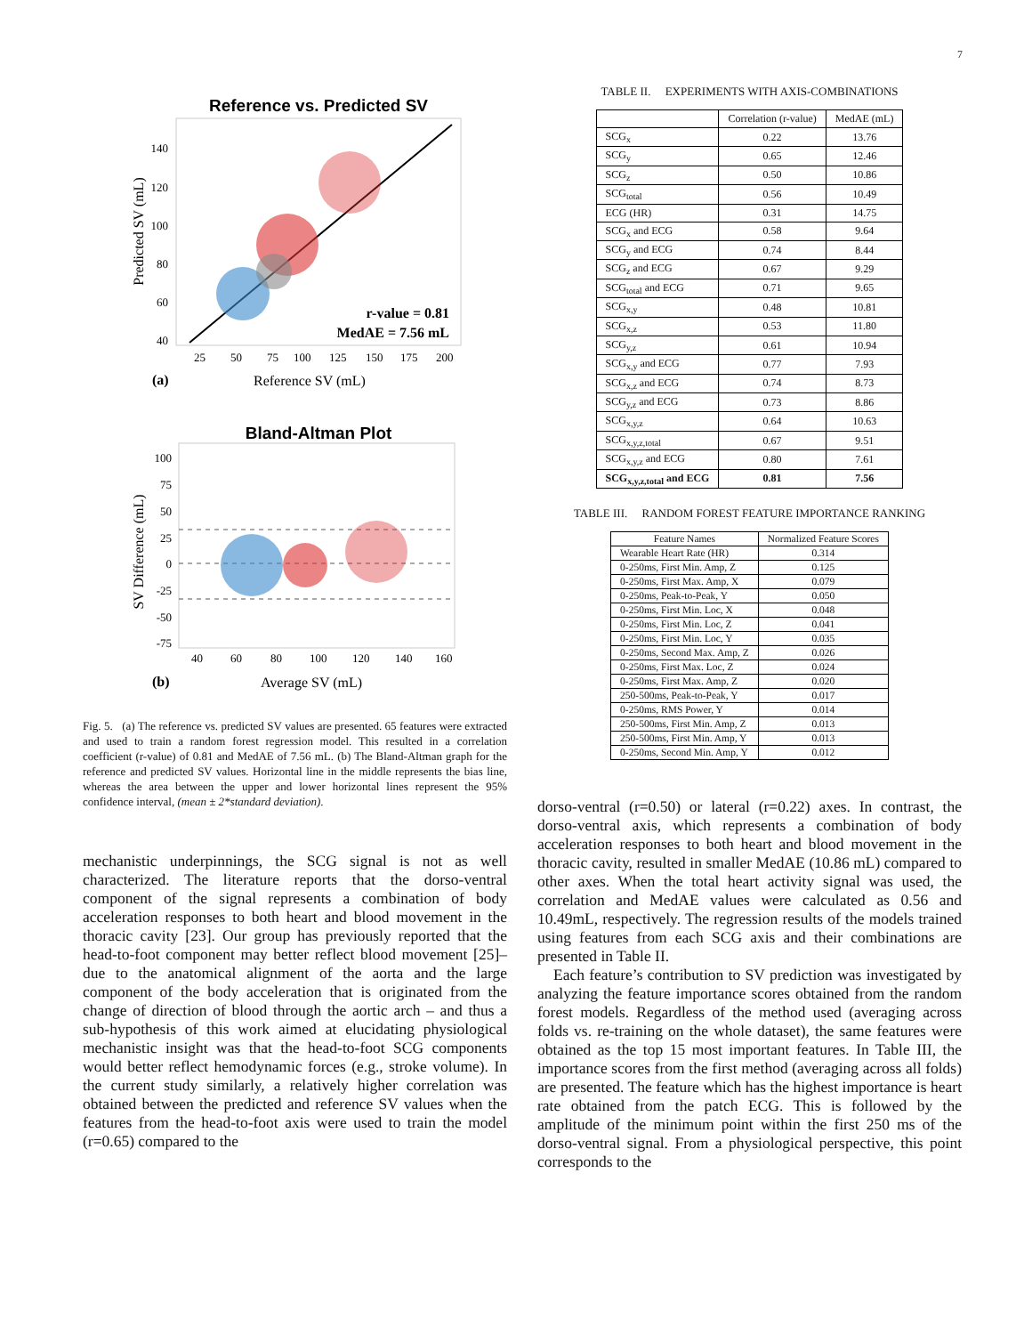7
Reference vs. Predicted SV
r-value = 0.81
MedAE = 7.56 mL
140
120
100
80
60
40
25
50
75
100
125
150
175
200
(a)
Reference SV (mL)
Predicted SV (mL)
Bland-Altman Plot
100
75
50
25
0
-25
-50
-75
40
60
80
100
120
140
160
(b)
Average SV (mL)
SV Difference (mL)
Fig. 5. (a) The reference vs. predicted SV values are presented. 65 features were extracted and used to train a random forest regression model. This resulted in a correlation coefficient (r-value) of 0.81 and MedAE of 7.56 mL. (b) The Bland-Altman graph for the reference and predicted SV values. Horizontal line in the middle represents the bias line, whereas the area between the upper and lower horizontal lines represent the 95% confidence interval, (mean ± 2*standard deviation).
mechanistic underpinnings, the SCG signal is not as well characterized. The literature reports that the dorso-ventral component of the signal represents a combination of body acceleration responses to both heart and blood movement in the thoracic cavity [23]. Our group has previously reported that the head-to-foot component may better reflect blood movement [25]– due to the anatomical alignment of the aorta and the large component of the body acceleration that is originated from the change of direction of blood through the aortic arch – and thus a sub-hypothesis of this work aimed at elucidating physiological mechanistic insight was that the head-to-foot SCG components would better reflect hemodynamic forces (e.g., stroke volume). In the current study similarly, a relatively higher correlation was obtained between the predicted and reference SV values when the features from the head-to-foot axis were used to train the model (r=0.65) compared to the
TABLE II. EXPERIMENTS WITH AXIS-COMBINATIONS
| | Correlation (r-value) | MedAE (mL) |
| --- | --- | --- |
| SCG<sub>x</sub> | 0.22 | 13.76 |
| SCG<sub>y</sub> | 0.65 | 12.46 |
| SCG<sub>z</sub> | 0.50 | 10.86 |
| SCG<sub>total</sub> | 0.56 | 10.49 |
| ECG (HR) | 0.31 | 14.75 |
| SCG<sub>x</sub> and ECG | 0.58 | 9.64 |
| SCG<sub>y</sub> and ECG | 0.74 | 8.44 |
| SCG<sub>z</sub> and ECG | 0.67 | 9.29 |
| SCG<sub>total</sub> and ECG | 0.71 | 9.65 |
| SCG<sub>x,y</sub> | 0.48 | 10.81 |
| SCG<sub>x,z</sub> | 0.53 | 11.80 |
| SCG<sub>y,z</sub> | 0.61 | 10.94 |
| SCG<sub>x,y</sub> and ECG | 0.77 | 7.93 |
| SCG<sub>x,z</sub> and ECG | 0.74 | 8.73 |
| SCG<sub>y,z</sub> and ECG | 0.73 | 8.86 |
| SCG<sub>x,y,z</sub> | 0.64 | 10.63 |
| SCG<sub>x,y,z,total</sub> | 0.67 | 9.51 |
| SCG<sub>x,y,z</sub> and ECG | 0.80 | 7.61 |
| SCG<sub>x,y,z,total</sub> and ECG | 0.81 | 7.56 |
TABLE III. RANDOM FOREST FEATURE IMPORTANCE RANKING
| Feature Names | Normalized Feature Scores |
| --- | --- |
| Wearable Heart Rate (HR) | 0.314 |
| 0-250ms, First Min. Amp, Z | 0.125 |
| 0-250ms, First Max. Amp, X | 0.079 |
| 0-250ms, Peak-to-Peak, Y | 0.050 |
| 0-250ms, First Min. Loc, X | 0.048 |
| 0-250ms, First Min. Loc, Z | 0.041 |
| 0-250ms, First Min. Loc, Y | 0.035 |
| 0-250ms, Second Max. Amp, Z | 0.026 |
| 0-250ms, First Max. Loc, Z | 0.024 |
| 0-250ms, First Max. Amp, Z | 0.020 |
| 250-500ms, Peak-to-Peak, Y | 0.017 |
| 0-250ms, RMS Power, Y | 0.014 |
| 250-500ms, First Min. Amp, Z | 0.013 |
| 250-500ms, First Min. Amp, Y | 0.013 |
| 0-250ms, Second Min. Amp, Y | 0.012 |
dorso-ventral (r=0.50) or lateral (r=0.22) axes. In contrast, the dorso-ventral axis, which represents a combination of body acceleration responses to both heart and blood movement in the thoracic cavity, resulted in smaller MedAE (10.86 mL) compared to other axes. When the total heart activity signal was used, the correlation and MedAE values were calculated as 0.56 and 10.49mL, respectively. The regression results of the models trained using features from each SCG axis and their combinations are presented in Table II.
Each feature’s contribution to SV prediction was investigated by analyzing the feature importance scores obtained from the random forest models. Regardless of the method used (averaging across folds vs. re-training on the whole dataset), the same features were obtained as the top 15 most important features. In Table III, the importance scores from the first method (averaging across all folds) are presented. The feature which has the highest importance is heart rate obtained from the patch ECG. This is followed by the amplitude of the minimum point within the first 250 ms of the dorso-ventral signal. From a physiological perspective, this point corresponds to the